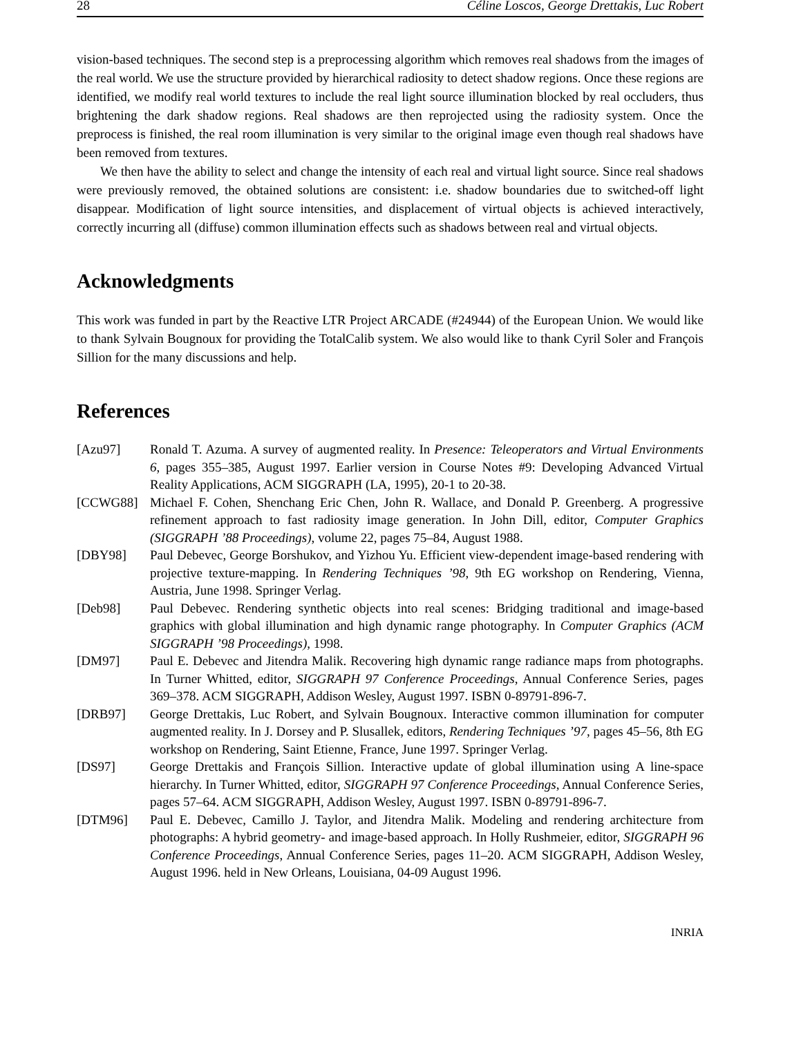28 Céline Loscos, George Drettakis, Luc Robert
vision-based techniques. The second step is a preprocessing algorithm which removes real shadows from the images of the real world. We use the structure provided by hierarchical radiosity to detect shadow regions. Once these regions are identified, we modify real world textures to include the real light source illumination blocked by real occluders, thus brightening the dark shadow regions. Real shadows are then reprojected using the radiosity system. Once the preprocess is finished, the real room illumination is very similar to the original image even though real shadows have been removed from textures.
We then have the ability to select and change the intensity of each real and virtual light source. Since real shadows were previously removed, the obtained solutions are consistent: i.e. shadow boundaries due to switched-off light disappear. Modification of light source intensities, and displacement of virtual objects is achieved interactively, correctly incurring all (diffuse) common illumination effects such as shadows between real and virtual objects.
Acknowledgments
This work was funded in part by the Reactive LTR Project ARCADE (#24944) of the European Union. We would like to thank Sylvain Bougnoux for providing the TotalCalib system. We also would like to thank Cyril Soler and François Sillion for the many discussions and help.
References
[Azu97] Ronald T. Azuma. A survey of augmented reality. In Presence: Teleoperators and Virtual Environments 6, pages 355–385, August 1997. Earlier version in Course Notes #9: Developing Advanced Virtual Reality Applications, ACM SIGGRAPH (LA, 1995), 20-1 to 20-38.
[CCWG88] Michael F. Cohen, Shenchang Eric Chen, John R. Wallace, and Donald P. Greenberg. A progressive refinement approach to fast radiosity image generation. In John Dill, editor, Computer Graphics (SIGGRAPH ’88 Proceedings), volume 22, pages 75–84, August 1988.
[DBY98] Paul Debevec, George Borshukov, and Yizhou Yu. Efficient view-dependent image-based rendering with projective texture-mapping. In Rendering Techniques ’98, 9th EG workshop on Rendering, Vienna, Austria, June 1998. Springer Verlag.
[Deb98] Paul Debevec. Rendering synthetic objects into real scenes: Bridging traditional and image-based graphics with global illumination and high dynamic range photography. In Computer Graphics (ACM SIGGRAPH ’98 Proceedings), 1998.
[DM97] Paul E. Debevec and Jitendra Malik. Recovering high dynamic range radiance maps from photographs. In Turner Whitted, editor, SIGGRAPH 97 Conference Proceedings, Annual Conference Series, pages 369–378. ACM SIGGRAPH, Addison Wesley, August 1997. ISBN 0-89791-896-7.
[DRB97] George Drettakis, Luc Robert, and Sylvain Bougnoux. Interactive common illumination for computer augmented reality. In J. Dorsey and P. Slusallek, editors, Rendering Techniques ’97, pages 45–56, 8th EG workshop on Rendering, Saint Etienne, France, June 1997. Springer Verlag.
[DS97] George Drettakis and François Sillion. Interactive update of global illumination using A line-space hierarchy. In Turner Whitted, editor, SIGGRAPH 97 Conference Proceedings, Annual Conference Series, pages 57–64. ACM SIGGRAPH, Addison Wesley, August 1997. ISBN 0-89791-896-7.
[DTM96] Paul E. Debevec, Camillo J. Taylor, and Jitendra Malik. Modeling and rendering architecture from photographs: A hybrid geometry- and image-based approach. In Holly Rushmeier, editor, SIGGRAPH 96 Conference Proceedings, Annual Conference Series, pages 11–20. ACM SIGGRAPH, Addison Wesley, August 1996. held in New Orleans, Louisiana, 04-09 August 1996.
INRIA